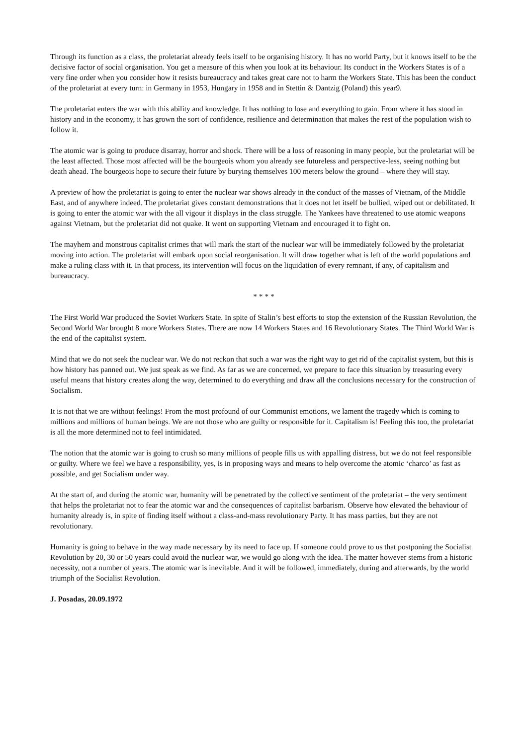Through its function as a class, the proletariat already feels itself to be organising history. It has no world Party, but it knows itself to be the decisive factor of social organisation. You get a measure of this when you look at its behaviour. Its conduct in the Workers States is of a very fine order when you consider how it resists bureaucracy and takes great care not to harm the Workers State. This has been the conduct of the proletariat at every turn: in Germany in 1953, Hungary in 1958 and in Stettin & Dantzig (Poland) this year9.
The proletariat enters the war with this ability and knowledge. It has nothing to lose and everything to gain. From where it has stood in history and in the economy, it has grown the sort of confidence, resilience and determination that makes the rest of the population wish to follow it.
The atomic war is going to produce disarray, horror and shock. There will be a loss of reasoning in many people, but the proletariat will be the least affected. Those most affected will be the bourgeois whom you already see futureless and perspective-less, seeing nothing but death ahead. The bourgeois hope to secure their future by burying themselves 100 meters below the ground – where they will stay.
A preview of how the proletariat is going to enter the nuclear war shows already in the conduct of the masses of Vietnam, of the Middle East, and of anywhere indeed. The proletariat gives constant demonstrations that it does not let itself be bullied, wiped out or debilitated. It is going to enter the atomic war with the all vigour it displays in the class struggle. The Yankees have threatened to use atomic weapons against Vietnam, but the proletariat did not quake. It went on supporting Vietnam and encouraged it to fight on.
The mayhem and monstrous capitalist crimes that will mark the start of the nuclear war will be immediately followed by the proletariat moving into action. The proletariat will embark upon social reorganisation. It will draw together what is left of the world populations and make a ruling class with it. In that process, its intervention will focus on the liquidation of every remnant, if any, of capitalism and bureaucracy.
* * * *
The First World War produced the Soviet Workers State. In spite of Stalin’s best efforts to stop the extension of the Russian Revolution, the Second World War brought 8 more Workers States. There are now 14 Workers States and 16 Revolutionary States. The Third World War is the end of the capitalist system.
Mind that we do not seek the nuclear war. We do not reckon that such a war was the right way to get rid of the capitalist system, but this is how history has panned out. We just speak as we find. As far as we are concerned, we prepare to face this situation by treasuring every useful means that history creates along the way, determined to do everything and draw all the conclusions necessary for the construction of Socialism.
It is not that we are without feelings! From the most profound of our Communist emotions, we lament the tragedy which is coming to millions and millions of human beings. We are not those who are guilty or responsible for it. Capitalism is! Feeling this too, the proletariat is all the more determined not to feel intimidated.
The notion that the atomic war is going to crush so many millions of people fills us with appalling distress, but we do not feel responsible or guilty. Where we feel we have a responsibility, yes, is in proposing ways and means to help overcome the atomic ‘charco’ as fast as possible, and get Socialism under way.
At the start of, and during the atomic war, humanity will be penetrated by the collective sentiment of the proletariat – the very sentiment that helps the proletariat not to fear the atomic war and the consequences of capitalist barbarism. Observe how elevated the behaviour of humanity already is, in spite of finding itself without a class-and-mass revolutionary Party. It has mass parties, but they are not revolutionary.
Humanity is going to behave in the way made necessary by its need to face up. If someone could prove to us that postponing the Socialist Revolution by 20, 30 or 50 years could avoid the nuclear war, we would go along with the idea. The matter however stems from a historic necessity, not a number of years. The atomic war is inevitable. And it will be followed, immediately, during and afterwards, by the world triumph of the Socialist Revolution.
J. Posadas, 20.09.1972